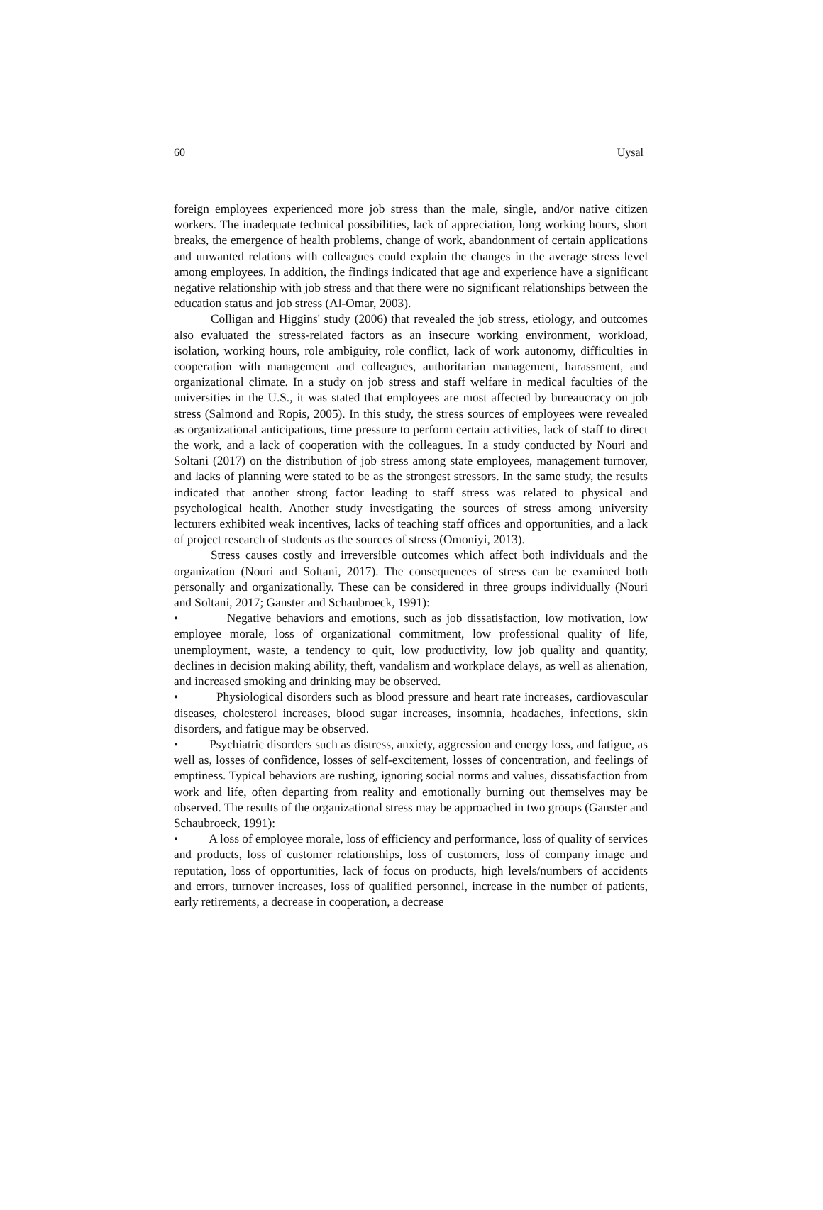60 Uysal
foreign employees experienced more job stress than the male, single, and/or native citizen workers. The inadequate technical possibilities, lack of appreciation, long working hours, short breaks, the emergence of health problems, change of work, abandonment of certain applications and unwanted relations with colleagues could explain the changes in the average stress level among employees. In addition, the findings indicated that age and experience have a significant negative relationship with job stress and that there were no significant relationships between the education status and job stress (Al-Omar, 2003).
Colligan and Higgins' study (2006) that revealed the job stress, etiology, and outcomes also evaluated the stress-related factors as an insecure working environment, workload, isolation, working hours, role ambiguity, role conflict, lack of work autonomy, difficulties in cooperation with management and colleagues, authoritarian management, harassment, and organizational climate. In a study on job stress and staff welfare in medical faculties of the universities in the U.S., it was stated that employees are most affected by bureaucracy on job stress (Salmond and Ropis, 2005). In this study, the stress sources of employees were revealed as organizational anticipations, time pressure to perform certain activities, lack of staff to direct the work, and a lack of cooperation with the colleagues. In a study conducted by Nouri and Soltani (2017) on the distribution of job stress among state employees, management turnover, and lacks of planning were stated to be as the strongest stressors. In the same study, the results indicated that another strong factor leading to staff stress was related to physical and psychological health. Another study investigating the sources of stress among university lecturers exhibited weak incentives, lacks of teaching staff offices and opportunities, and a lack of project research of students as the sources of stress (Omoniyi, 2013).
Stress causes costly and irreversible outcomes which affect both individuals and the organization (Nouri and Soltani, 2017). The consequences of stress can be examined both personally and organizationally. These can be considered in three groups individually (Nouri and Soltani, 2017; Ganster and Schaubroeck, 1991):
• Negative behaviors and emotions, such as job dissatisfaction, low motivation, low employee morale, loss of organizational commitment, low professional quality of life, unemployment, waste, a tendency to quit, low productivity, low job quality and quantity, declines in decision making ability, theft, vandalism and workplace delays, as well as alienation, and increased smoking and drinking may be observed.
• Physiological disorders such as blood pressure and heart rate increases, cardiovascular diseases, cholesterol increases, blood sugar increases, insomnia, headaches, infections, skin disorders, and fatigue may be observed.
• Psychiatric disorders such as distress, anxiety, aggression and energy loss, and fatigue, as well as, losses of confidence, losses of self-excitement, losses of concentration, and feelings of emptiness. Typical behaviors are rushing, ignoring social norms and values, dissatisfaction from work and life, often departing from reality and emotionally burning out themselves may be observed. The results of the organizational stress may be approached in two groups (Ganster and Schaubroeck, 1991):
• A loss of employee morale, loss of efficiency and performance, loss of quality of services and products, loss of customer relationships, loss of customers, loss of company image and reputation, loss of opportunities, lack of focus on products, high levels/numbers of accidents and errors, turnover increases, loss of qualified personnel, increase in the number of patients, early retirements, a decrease in cooperation, a decrease